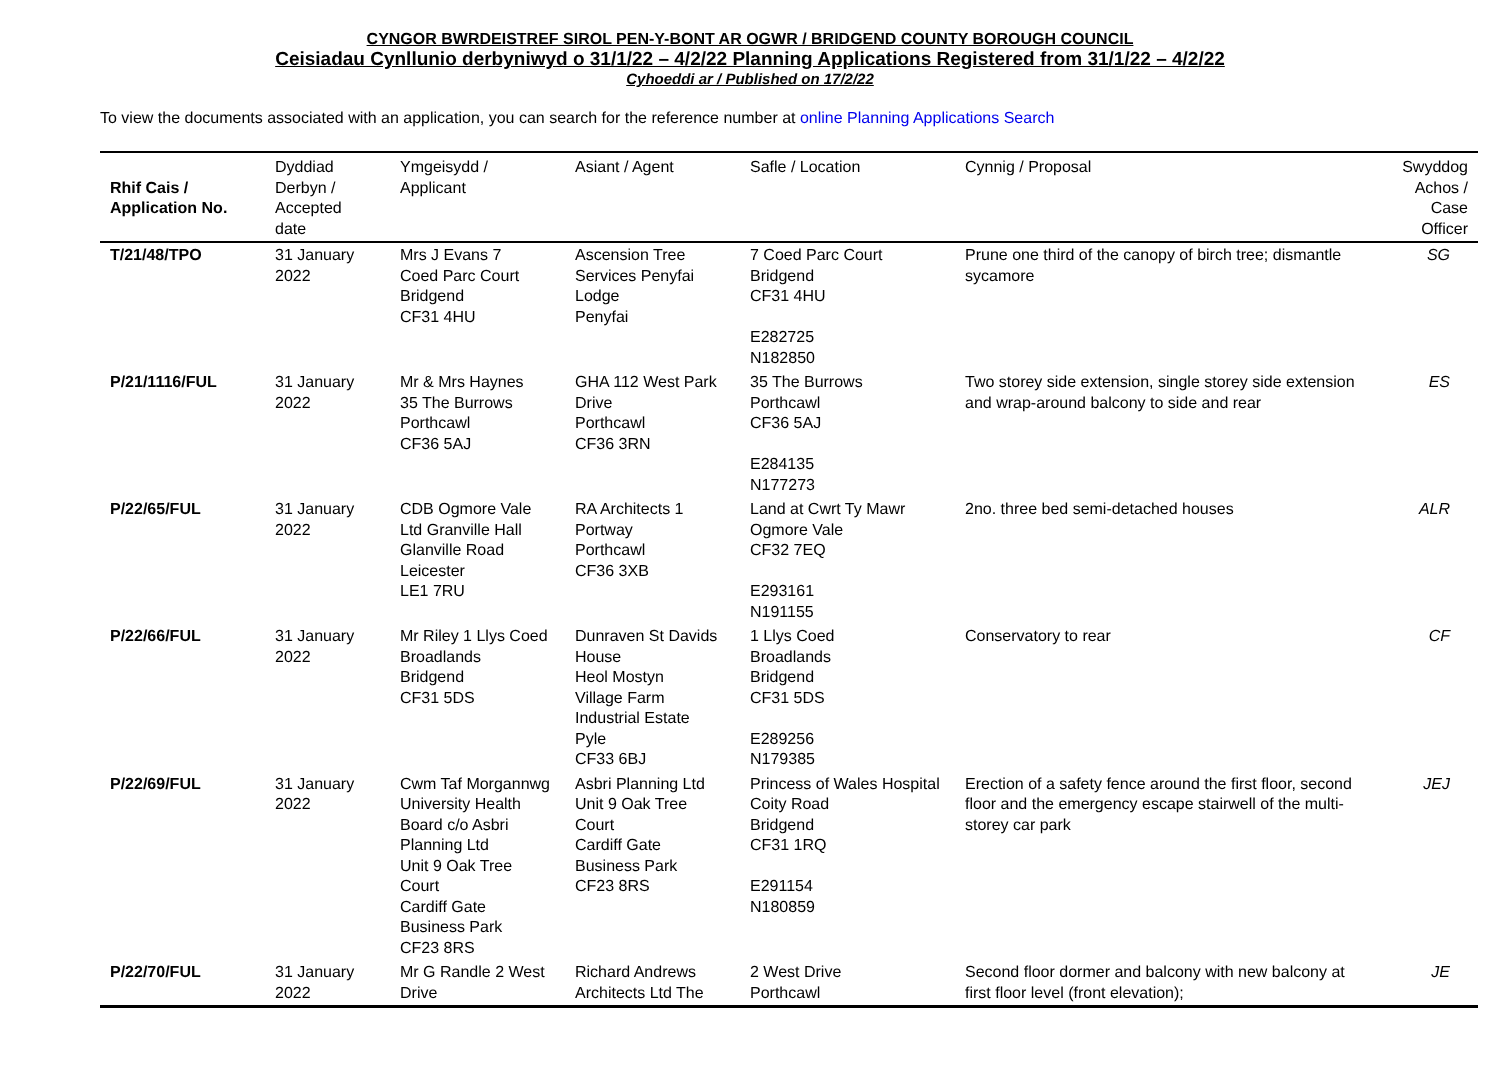CYNGOR BWRDEISTREF SIROL PEN-Y-BONT AR OGWR / BRIDGEND COUNTY BOROUGH COUNCIL
Ceisiadau Cynllunio derbyniwyd o 31/1/22 – 4/2/22 Planning Applications Registered from 31/1/22 – 4/2/22
Cyhoeddi ar / Published on 17/2/22
To view the documents associated with an application, you can search for the reference number at online Planning Applications Search
| Rhif Cais / Application No. | Dyddiad Derbyn / Accepted date | Ymgeisydd / Applicant | Asiant / Agent | Safle / Location | Cynnig / Proposal | Swyddog Achos / Case Officer |
| --- | --- | --- | --- | --- | --- | --- |
| T/21/48/TPO | 31 January 2022 | Mrs J Evans 7 Coed Parc Court Bridgend CF31 4HU | Ascension Tree Services Penyfai Lodge Penyfai | 7 Coed Parc Court Bridgend CF31 4HU E282725 N182850 | Prune one third of the canopy of birch tree; dismantle sycamore | SG |
| P/21/1116/FUL | 31 January 2022 | Mr & Mrs Haynes 35 The Burrows Porthcawl CF36 5AJ | GHA 112 West Park Drive Porthcawl CF36 3RN | 35 The Burrows Porthcawl CF36 5AJ E284135 N177273 | Two storey side extension, single storey side extension and wrap-around balcony to side and rear | ES |
| P/22/65/FUL | 31 January 2022 | CDB Ogmore Vale Ltd Granville Hall Glanville Road Leicester LE1 7RU | RA Architects 1 Portway Porthcawl CF36 3XB | Land at Cwrt Ty Mawr Ogmore Vale CF32 7EQ E293161 N191155 | 2no. three bed semi-detached houses | ALR |
| P/22/66/FUL | 31 January 2022 | Mr Riley 1 Llys Coed Broadlands Bridgend CF31 5DS | Dunraven St Davids House Heol Mostyn Village Farm Industrial Estate Pyle CF33 6BJ | 1 Llys Coed Broadlands Bridgend CF31 5DS E289256 N179385 | Conservatory to rear | CF |
| P/22/69/FUL | 31 January 2022 | Cwm Taf Morgannwg University Health Board c/o Asbri Planning Ltd Unit 9 Oak Tree Court Cardiff Gate Business Park CF23 8RS | Asbri Planning Ltd Unit 9 Oak Tree Court Cardiff Gate Business Park CF23 8RS | Princess of Wales Hospital Coity Road Bridgend CF31 1RQ E291154 N180859 | Erection of a safety fence around the first floor, second floor and the emergency escape stairwell of the multi-storey car park | JEJ |
| P/22/70/FUL | 31 January 2022 | Mr G Randle 2 West Drive | Richard Andrews Architects Ltd The | 2 West Drive Porthcawl | Second floor dormer and balcony with new balcony at first floor level (front elevation); | JE |